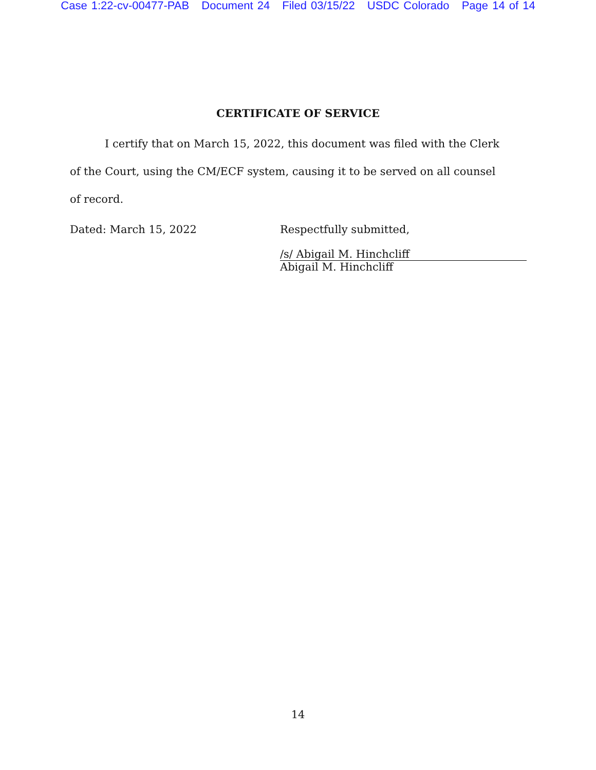Case 1:22-cv-00477-PAB Document 24 Filed 03/15/22 USDC Colorado Page 14 of 14
CERTIFICATE OF SERVICE
I certify that on March 15, 2022, this document was filed with the Clerk of the Court, using the CM/ECF system, causing it to be served on all counsel of record.
Dated: March 15, 2022 Respectfully submitted,
/s/ Abigail M. Hinchcliff
Abigail M. Hinchcliff
14